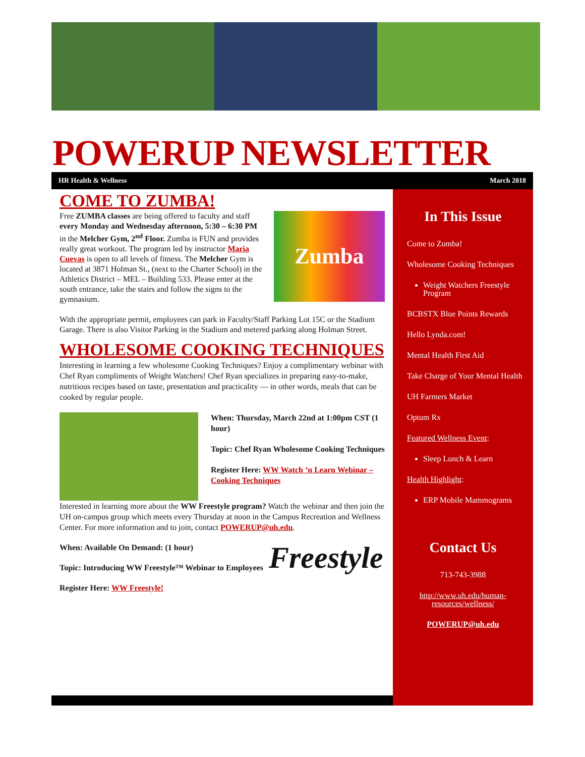POWERUP NEWSLETTER
HR Health & Wellness March 2018
COME TO ZUMBA!
Zumba
Free ZUMBA classes are being offered to faculty and staff every Monday and Wednesday afternoon, 5:30 – 6:30 PM in the Melcher Gym, 2<sup>nd</sup> Floor. Zumba is FUN and provides really great workout. The program led by instructor Maria Cuevas is open to all levels of fitness. The Melcher Gym is located at 3871 Holman St., (next to the Charter School) in the Athletics District – MEL – Building 533. Please enter at the south entrance, take the stairs and follow the signs to the gymnasium.
With the appropriate permit, employees can park in Faculty/Staff Parking Lot 15C or the Stadium Garage. There is also Visitor Parking in the Stadium and metered parking along Holman Street.
WHOLESOME COOKING TECHNIQUES
Interesting in learning a few wholesome Cooking Techniques? Enjoy a complimentary webinar with Chef Ryan compliments of Weight Watchers! Chef Ryan specializes in preparing easy-to-make, nutritious recipes based on taste, presentation and practicality — in other words, meals that can be cooked by regular people.
When: Thursday, March 22nd at 1:00pm CST (1 hour)
Topic: Chef Ryan Wholesome Cooking Techniques
Register Here: WW Watch ‘n Learn Webinar – Cooking Techniques
Interested in learning more about the WW Freestyle program? Watch the webinar and then join the UH on-campus group which meets every Thursday at noon in the Campus Recreation and Wellness Center. For more information and to join, contact POWERUP@uh.edu.
Freestyle
When: Available On Demand: (1 hour)
Topic: Introducing WW Freestyle™ Webinar to Employees
Register Here: WW Freestyle!
In This Issue
Come to Zumba!
Wholesome Cooking Techniques
Weight Watchers Freestyle Program
BCBSTX Blue Points Rewards
Hello Lynda.com!
Mental Health First Aid
Take Charge of Your Mental Health
UH Farmers Market
Optum Rx
Featured Wellness Event:
Sleep Lunch & Learn
Health Highlight:
ERP Mobile Mammograms
Contact Us
713-743-3988
http://www.uh.edu/human-resources/wellness/
POWERUP@uh.edu